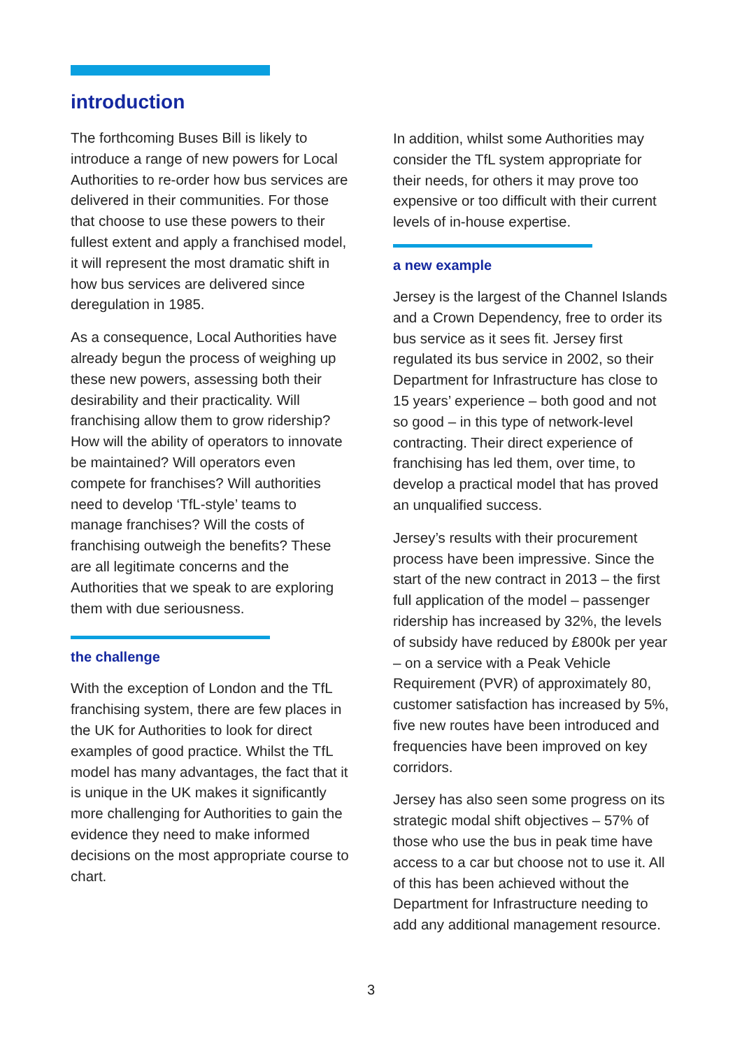introduction
The forthcoming Buses Bill is likely to introduce a range of new powers for Local Authorities to re-order how bus services are delivered in their communities. For those that choose to use these powers to their fullest extent and apply a franchised model, it will represent the most dramatic shift in how bus services are delivered since deregulation in 1985.
As a consequence, Local Authorities have already begun the process of weighing up these new powers, assessing both their desirability and their practicality. Will franchising allow them to grow ridership? How will the ability of operators to innovate be maintained? Will operators even compete for franchises? Will authorities need to develop ‘TfL-style’ teams to manage franchises? Will the costs of franchising outweigh the benefits? These are all legitimate concerns and the Authorities that we speak to are exploring them with due seriousness.
the challenge
With the exception of London and the TfL franchising system, there are few places in the UK for Authorities to look for direct examples of good practice. Whilst the TfL model has many advantages, the fact that it is unique in the UK makes it significantly more challenging for Authorities to gain the evidence they need to make informed decisions on the most appropriate course to chart.
In addition, whilst some Authorities may consider the TfL system appropriate for their needs, for others it may prove too expensive or too difficult with their current levels of in-house expertise.
a new example
Jersey is the largest of the Channel Islands and a Crown Dependency, free to order its bus service as it sees fit. Jersey first regulated its bus service in 2002, so their Department for Infrastructure has close to 15 years’ experience – both good and not so good – in this type of network-level contracting. Their direct experience of franchising has led them, over time, to develop a practical model that has proved an unqualified success.
Jersey’s results with their procurement process have been impressive. Since the start of the new contract in 2013 – the first full application of the model – passenger ridership has increased by 32%, the levels of subsidy have reduced by £800k per year – on a service with a Peak Vehicle Requirement (PVR) of approximately 80, customer satisfaction has increased by 5%, five new routes have been introduced and frequencies have been improved on key corridors.
Jersey has also seen some progress on its strategic modal shift objectives – 57% of those who use the bus in peak time have access to a car but choose not to use it. All of this has been achieved without the Department for Infrastructure needing to add any additional management resource.
3